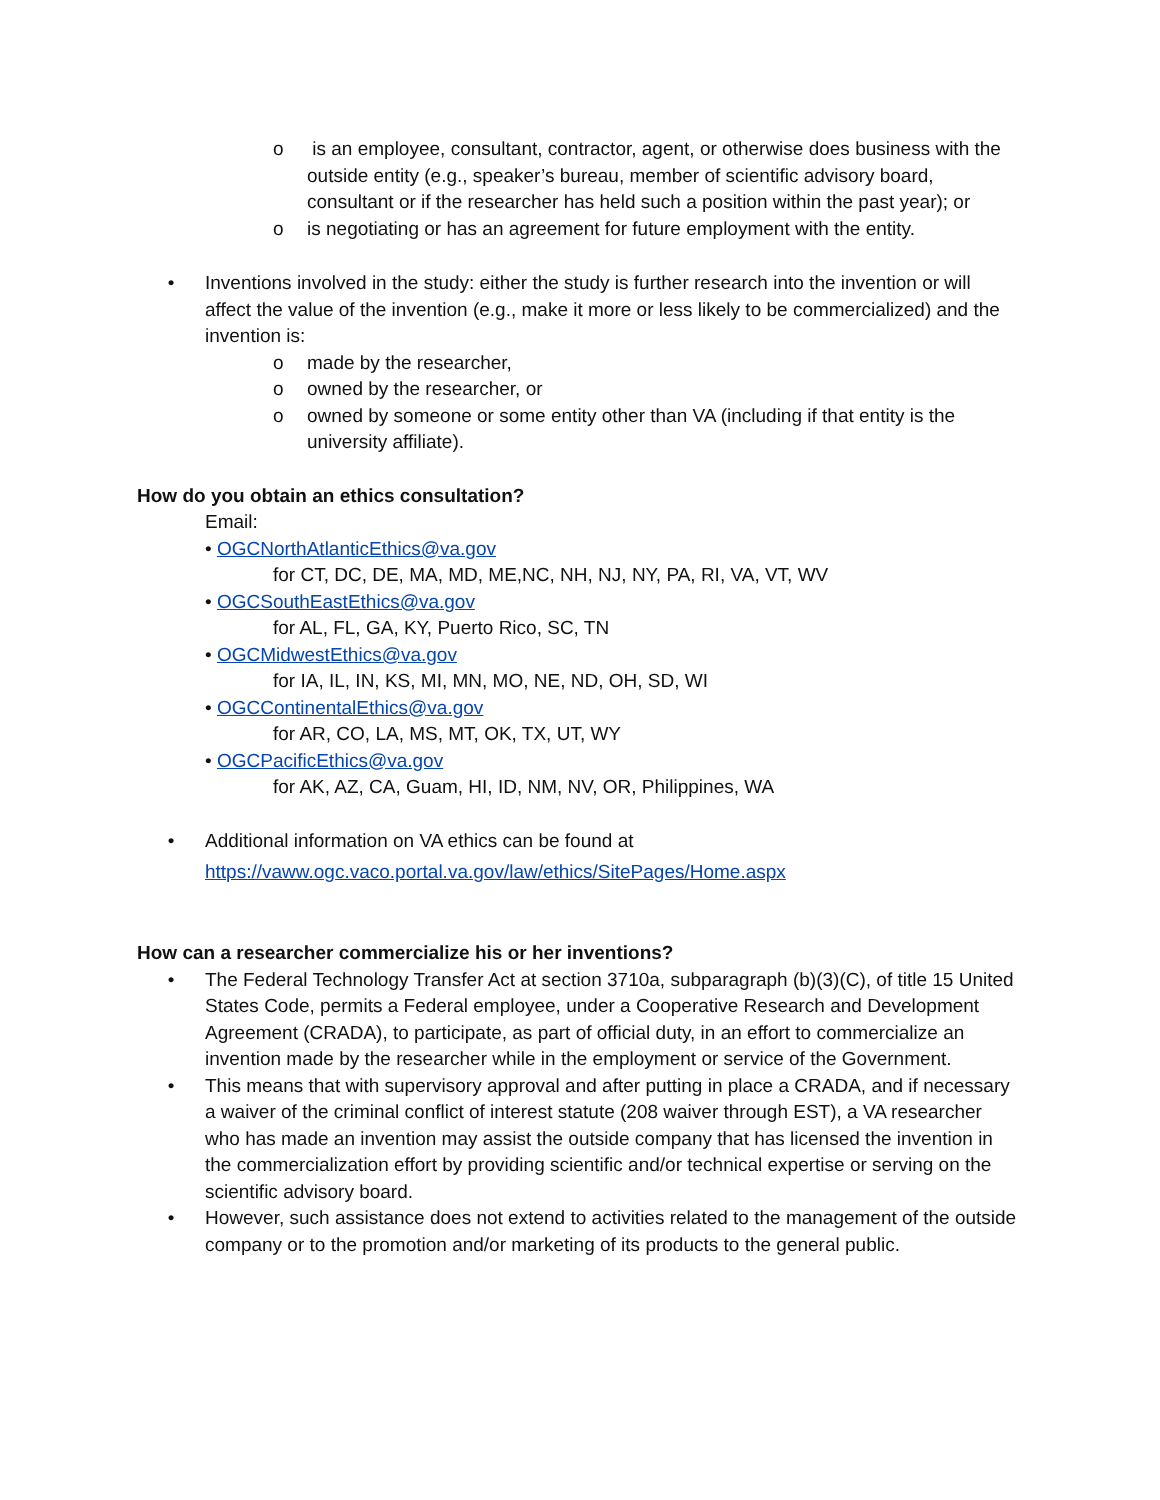o is an employee, consultant, contractor, agent, or otherwise does business with the outside entity (e.g., speaker’s bureau, member of scientific advisory board, consultant or if the researcher has held such a position within the past year); or
o is negotiating or has an agreement for future employment with the entity.
• Inventions involved in the study: either the study is further research into the invention or will affect the value of the invention (e.g., make it more or less likely to be commercialized) and the invention is:
o made by the researcher,
o owned by the researcher, or
o owned by someone or some entity other than VA (including if that entity is the university affiliate).
How do you obtain an ethics consultation?
Email:
• OGCNorthAtlanticEthics@va.gov
for CT, DC, DE, MA, MD, ME,NC, NH, NJ, NY, PA, RI, VA, VT, WV
• OGCSouthEastEthics@va.gov
for AL, FL, GA, KY, Puerto Rico, SC, TN
• OGCMidwestEthics@va.gov
for IA, IL, IN, KS, MI, MN, MO, NE, ND, OH, SD, WI
• OGCContinentalEthics@va.gov
for AR, CO, LA, MS, MT, OK, TX, UT, WY
• OGCPacificEthics@va.gov
for AK, AZ, CA, Guam, HI, ID, NM, NV, OR, Philippines, WA
• Additional information on VA ethics can be found at
https://vaww.ogc.vaco.portal.va.gov/law/ethics/SitePages/Home.aspx
How can a researcher commercialize his or her inventions?
• The Federal Technology Transfer Act at section 3710a, subparagraph (b)(3)(C), of title 15 United States Code, permits a Federal employee, under a Cooperative Research and Development Agreement (CRADA), to participate, as part of official duty, in an effort to commercialize an invention made by the researcher while in the employment or service of the Government.
• This means that with supervisory approval and after putting in place a CRADA, and if necessary a waiver of the criminal conflict of interest statute (208 waiver through EST), a VA researcher who has made an invention may assist the outside company that has licensed the invention in the commercialization effort by providing scientific and/or technical expertise or serving on the scientific advisory board.
• However, such assistance does not extend to activities related to the management of the outside company or to the promotion and/or marketing of its products to the general public.